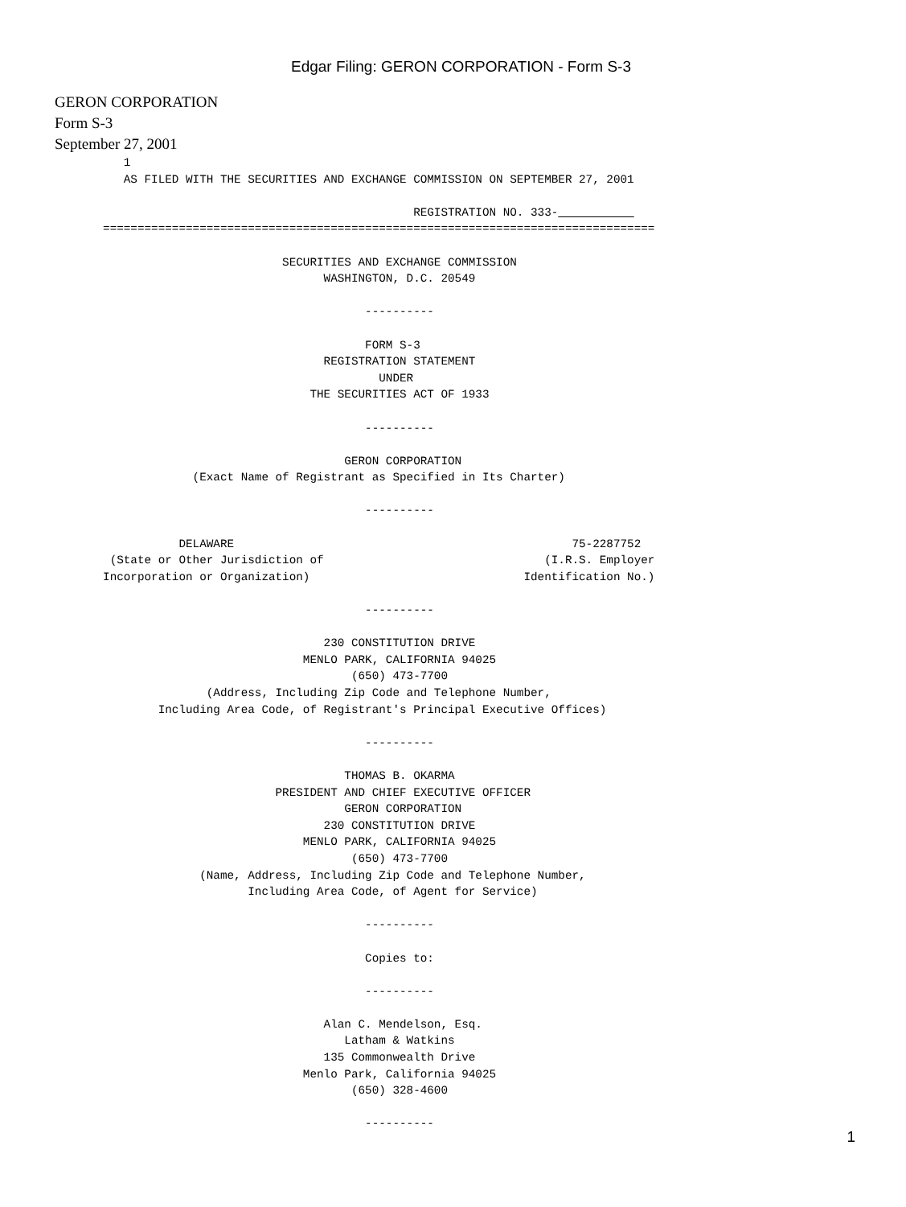Edgar Filing: GERON CORPORATION - Form S-3
GERON CORPORATION
Form S-3
September 27, 2001
          1
          AS FILED WITH THE SECURITIES AND EXCHANGE COMMISSION ON SEPTEMBER 27, 2001

                                                    REGISTRATION NO. 333-           
       ================================================================================

                                 SECURITIES AND EXCHANGE COMMISSION
                                       WASHINGTON, D.C. 20549

                                             ----------

                                             FORM S-3
                                       REGISTRATION STATEMENT
                                               UNDER
                                     THE SECURITIES ACT OF 1933

                                             ----------

                                          GERON CORPORATION
                    (Exact Name of Registrant as Specified in Its Charter)

                                             ----------

                  DELAWARE                                                 75-2287752
        (State or Other Jurisdiction of                                (I.R.S. Employer
       Incorporation or Organization)                               Identification No.)

                                             ----------

                                       230 CONSTITUTION DRIVE
                                    MENLO PARK, CALIFORNIA 94025
                                           (650) 473-7700
                      (Address, Including Zip Code and Telephone Number,
               Including Area Code, of Registrant's Principal Executive Offices)

                                             ----------

                                          THOMAS B. OKARMA
                                PRESIDENT AND CHIEF EXECUTIVE OFFICER
                                          GERON CORPORATION
                                       230 CONSTITUTION DRIVE
                                    MENLO PARK, CALIFORNIA 94025
                                           (650) 473-7700
                     (Name, Address, Including Zip Code and Telephone Number,
                            Including Area Code, of Agent for Service)

                                             ----------

                                             Copies to:

                                             ----------

                                       Alan C. Mendelson, Esq.
                                          Latham & Watkins
                                       135 Commonwealth Drive
                                    Menlo Park, California 94025
                                           (650) 328-4600

                                             ----------
1